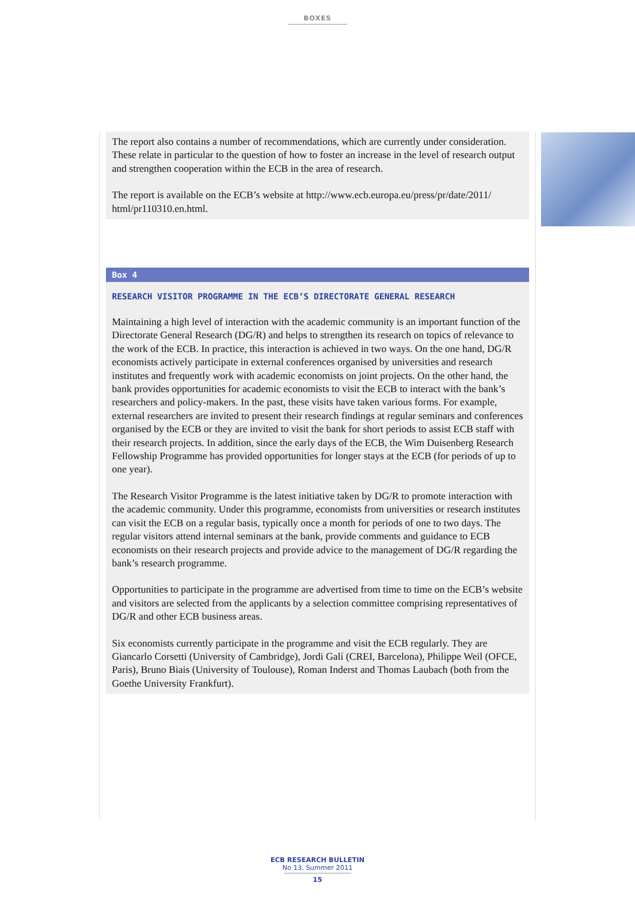BOXES
The report also contains a number of recommendations, which are currently under consideration. These relate in particular to the question of how to foster an increase in the level of research output and strengthen cooperation within the ECB in the area of research.
The report is available on the ECB’s website at http://www.ecb.europa.eu/press/pr/date/2011/ html/pr110310.en.html.
Box 4
RESEARCH VISITOR PROGRAMME IN THE ECB’S DIRECTORATE GENERAL RESEARCH
Maintaining a high level of interaction with the academic community is an important function of the Directorate General Research (DG/R) and helps to strengthen its research on topics of relevance to the work of the ECB. In practice, this interaction is achieved in two ways. On the one hand, DG/R economists actively participate in external conferences organised by universities and research institutes and frequently work with academic economists on joint projects. On the other hand, the bank provides opportunities for academic economists to visit the ECB to interact with the bank’s researchers and policy-makers. In the past, these visits have taken various forms. For example, external researchers are invited to present their research findings at regular seminars and conferences organised by the ECB or they are invited to visit the bank for short periods to assist ECB staff with their research projects. In addition, since the early days of the ECB, the Wim Duisenberg Research Fellowship Programme has provided opportunities for longer stays at the ECB (for periods of up to one year).
The Research Visitor Programme is the latest initiative taken by DG/R to promote interaction with the academic community. Under this programme, economists from universities or research institutes can visit the ECB on a regular basis, typically once a month for periods of one to two days. The regular visitors attend internal seminars at the bank, provide comments and guidance to ECB economists on their research projects and provide advice to the management of DG/R regarding the bank’s research programme.
Opportunities to participate in the programme are advertised from time to time on the ECB’s website and visitors are selected from the applicants by a selection committee comprising representatives of DG/R and other ECB business areas.
Six economists currently participate in the programme and visit the ECB regularly. They are Giancarlo Corsetti (University of Cambridge), Jordi Galí (CREI, Barcelona), Philippe Weil (OFCE, Paris), Bruno Biais (University of Toulouse), Roman Inderst and Thomas Laubach (both from the Goethe University Frankfurt).
ECB RESEARCH BULLETIN
No 13, Summer 2011
15